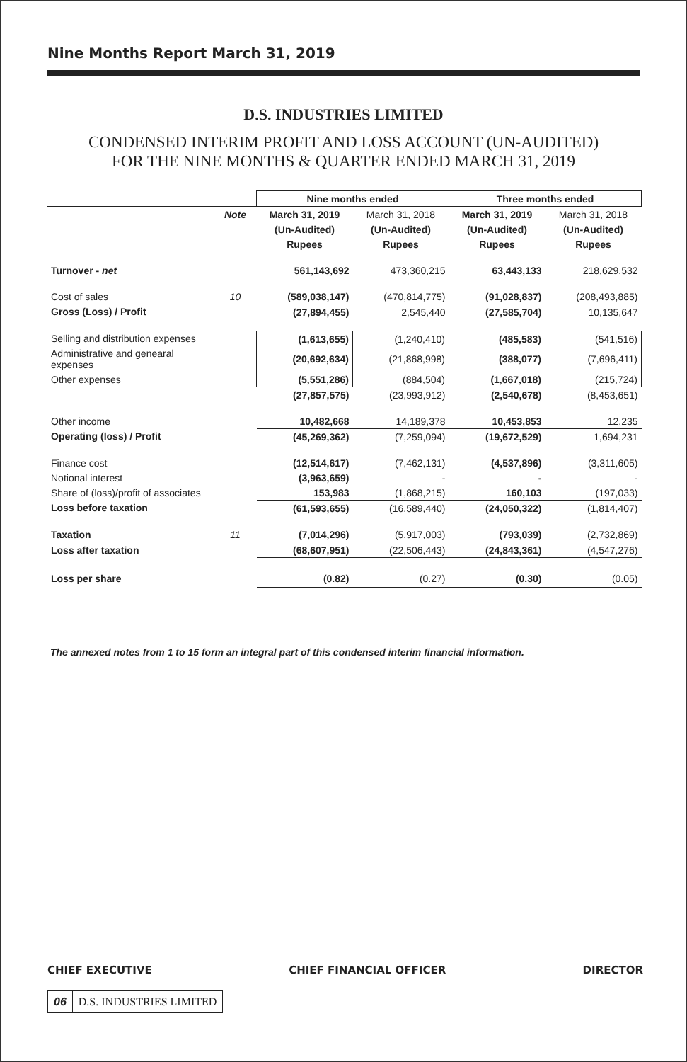Nine Months Report March 31, 2019
D.S. INDUSTRIES LIMITED
CONDENSED INTERIM PROFIT AND LOSS ACCOUNT (UN-AUDITED)
FOR THE NINE MONTHS & QUARTER ENDED MARCH 31, 2019
| | | Nine months ended | | Three months ended | |
| --- | --- | --- | --- | --- | --- |
| | Note | March 31, 2019 | March 31, 2018 | March 31, 2019 | March 31, 2018 |
| | | (Un-Audited) | (Un-Audited) | (Un-Audited) | (Un-Audited) |
| | | Rupees | Rupees | Rupees | Rupees |
| Turnover - net | | 561,143,692 | 473,360,215 | 63,443,133 | 218,629,532 |
| Cost of sales | 10 | (589,038,147) | (470,814,775) | (91,028,837) | (208,493,885) |
| Gross (Loss) / Profit | | (27,894,455) | 2,545,440 | (27,585,704) | 10,135,647 |
| Selling and distribution expenses | | (1,613,655) | (1,240,410) | (485,583) | (541,516) |
| Administrative and genearal expenses | | (20,692,634) | (21,868,998) | (388,077) | (7,696,411) |
| Other expenses | | (5,551,286) | (884,504) | (1,667,018) | (215,724) |
| | | (27,857,575) | (23,993,912) | (2,540,678) | (8,453,651) |
| Other income | | 10,482,668 | 14,189,378 | 10,453,853 | 12,235 |
| Operating (loss) / Profit | | (45,269,362) | (7,259,094) | (19,672,529) | 1,694,231 |
| Finance cost | | (12,514,617) | (7,462,131) | (4,537,896) | (3,311,605) |
| Notional interest | | (3,963,659) | - | - | - |
| Share of (loss)/profit of associates | | 153,983 | (1,868,215) | 160,103 | (197,033) |
| Loss before taxation | | (61,593,655) | (16,589,440) | (24,050,322) | (1,814,407) |
| Taxation | 11 | (7,014,296) | (5,917,003) | (793,039) | (2,732,869) |
| Loss after taxation | | (68,607,951) | (22,506,443) | (24,843,361) | (4,547,276) |
| Loss per share | | (0.82) | (0.27) | (0.30) | (0.05) |
The annexed notes from 1 to 15 form an integral part of this condensed interim financial information.
CHIEF EXECUTIVE CHIEF FINANCIAL OFFICER DIRECTOR
06 D.S. INDUSTRIES LIMITED